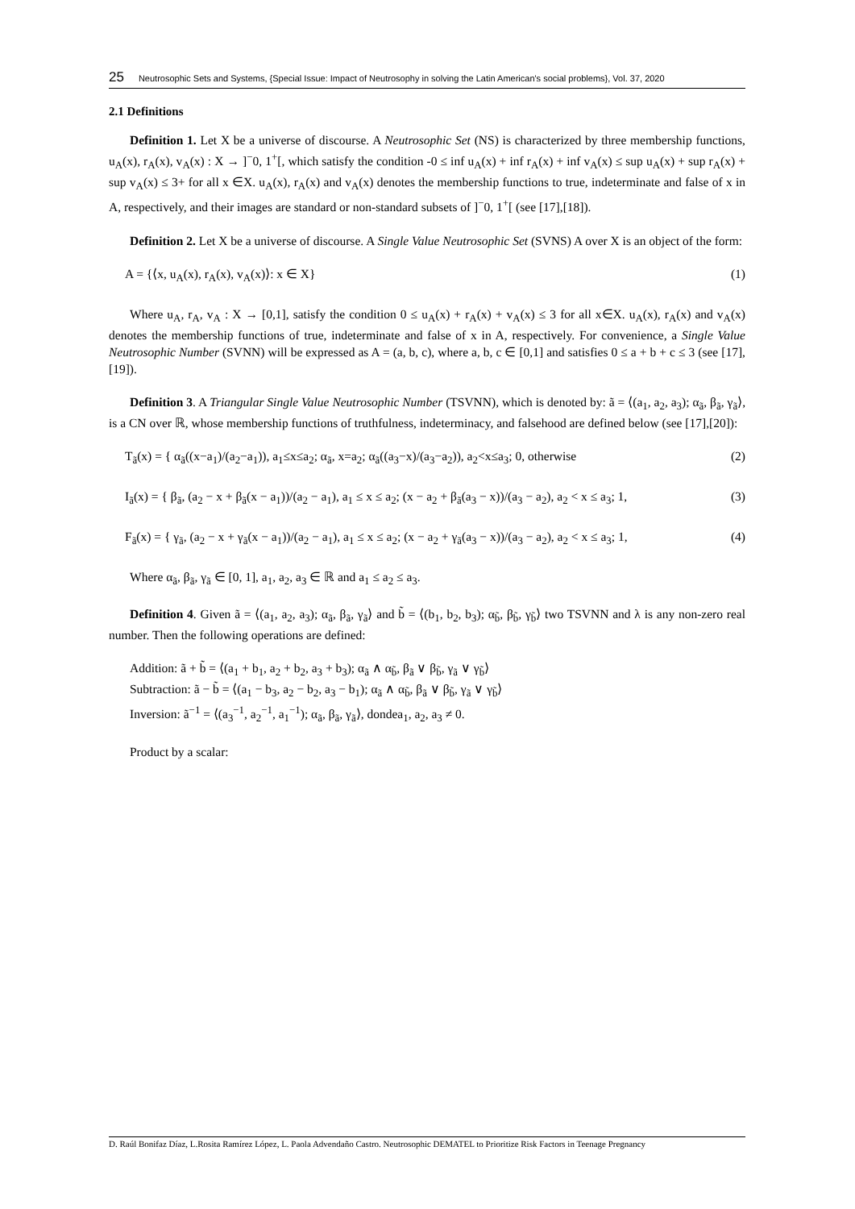25 Neutrosophic Sets and Systems, {Special Issue: Impact of Neutrosophy in solving the Latin American's social problems}, Vol. 37, 2020
2.1 Definitions
Definition 1. Let X be a universe of discourse. A Neutrosophic Set (NS) is characterized by three membership functions, u<sub>A</sub>(x), r<sub>A</sub>(x), v<sub>A</sub>(x) : X → ]<sup>−</sup>0, 1<sup>+</sup>[, which satisfy the condition -0 ≤ inf u<sub>A</sub>(x) + inf r<sub>A</sub>(x) + inf v<sub>A</sub>(x) ≤ sup u<sub>A</sub>(x) + sup r<sub>A</sub>(x) + sup v<sub>A</sub>(x) ≤ 3+ for all x ∈X. u<sub>A</sub>(x), r<sub>A</sub>(x) and v<sub>A</sub>(x) denotes the membership functions to true, indeterminate and false of x in A, respectively, and their images are standard or non-standard subsets of ]<sup>−</sup>0, 1<sup>+</sup>[ (see [17],[18]).
Definition 2. Let X be a universe of discourse. A Single Value Neutrosophic Set (SVNS) A over X is an object of the form:
A = {⟨x, u<sub>A</sub>(x), r<sub>A</sub>(x), v<sub>A</sub>(x)⟩: x ∈ X} (1)
Where u<sub>A</sub>, r<sub>A</sub>, v<sub>A</sub> : X → [0,1], satisfy the condition 0 ≤ u<sub>A</sub>(x) + r<sub>A</sub>(x) + v<sub>A</sub>(x) ≤ 3 for all x∈X. u<sub>A</sub>(x), r<sub>A</sub>(x) and v<sub>A</sub>(x) denotes the membership functions of true, indeterminate and false of x in A, respectively. For convenience, a Single Value Neutrosophic Number (SVNN) will be expressed as A = (a, b, c), where a, b, c ∈ [0,1] and satisfies 0 ≤ a + b + c ≤ 3 (see [17],[19]).
Definition 3. A Triangular Single Value Neutrosophic Number (TSVNN), which is denoted by: ã = ⟨(a<sub>1</sub>, a<sub>2</sub>, a<sub>3</sub>); α<sub>ã</sub>, β<sub>ã</sub>, γ<sub>ã</sub>⟩, is a CN over ℝ, whose membership functions of truthfulness, indeterminacy, and falsehood are defined below (see [17],[20]):
T<sub>ã</sub>(x) = { α<sub>ã</sub>((x−a<sub>1</sub>)/(a<sub>2</sub>−a<sub>1</sub>)), a<sub>1</sub>≤x≤a<sub>2</sub>; α<sub>ã</sub>, x=a<sub>2</sub>; α<sub>ã</sub>((a<sub>3</sub>−x)/(a<sub>3</sub>−a<sub>2</sub>)), a<sub>2</sub><x≤a<sub>3</sub>; 0, otherwise (2)
I<sub>ã</sub>(x) = { β<sub>ã</sub>, (a<sub>2</sub> − x + β<sub>ã</sub>(x − a<sub>1</sub>))/(a<sub>2</sub> − a<sub>1</sub>), a<sub>1</sub> ≤ x ≤ a<sub>2</sub>; (x − a<sub>2</sub> + β<sub>ã</sub>(a<sub>3</sub> − x))/(a<sub>3</sub> − a<sub>2</sub>), a<sub>2</sub> < x ≤ a<sub>3</sub>; 1, (3)
F<sub>ã</sub>(x) = { γ<sub>ã</sub>, (a<sub>2</sub> − x + γ<sub>ã</sub>(x − a<sub>1</sub>))/(a<sub>2</sub> − a<sub>1</sub>), a<sub>1</sub> ≤ x ≤ a<sub>2</sub>; (x − a<sub>2</sub> + γ<sub>ã</sub>(a<sub>3</sub> − x))/(a<sub>3</sub> − a<sub>2</sub>), a<sub>2</sub> < x ≤ a<sub>3</sub>; 1, (4)
Where α<sub>ã</sub>, β<sub>ã</sub>, γ<sub>ã</sub> ∈ [0, 1], a<sub>1</sub>, a<sub>2</sub>, a<sub>3</sub> ∈ ℝ and a<sub>1</sub> ≤ a<sub>2</sub> ≤ a<sub>3</sub>.
Definition 4. Given ã = ⟨(a<sub>1</sub>, a<sub>2</sub>, a<sub>3</sub>); α<sub>ã</sub>, β<sub>ã</sub>, γ<sub>ã</sub>⟩ and b̃ = ⟨(b<sub>1</sub>, b<sub>2</sub>, b<sub>3</sub>); α<sub>b̃</sub>, β<sub>b̃</sub>, γ<sub>b̃</sub>⟩ two TSVNN and λ is any non-zero real number. Then the following operations are defined:
Addition: ã + b̃ = ⟨(a<sub>1</sub> + b<sub>1</sub>, a<sub>2</sub> + b<sub>2</sub>, a<sub>3</sub> + b<sub>3</sub>); α<sub>ã</sub> ∧ α<sub>b̃</sub>, β<sub>ã</sub> ∨ β<sub>b̃</sub>, γ<sub>ã</sub> ∨ γ<sub>b̃</sub>⟩
Subtraction: ã − b̃ = ⟨(a<sub>1</sub> − b<sub>3</sub>, a<sub>2</sub> − b<sub>2</sub>, a<sub>3</sub> − b<sub>1</sub>); α<sub>ã</sub> ∧ α<sub>b̃</sub>, β<sub>ã</sub> ∨ β<sub>b̃</sub>, γ<sub>ã</sub> ∨ γ<sub>b̃</sub>⟩
Inversion: ã<sup>−1</sup> = ⟨(a<sub>3</sub><sup>−1</sup>, a<sub>2</sub><sup>−1</sup>, a<sub>1</sub><sup>−1</sup>); α<sub>ã</sub>, β<sub>ã</sub>, γ<sub>ã</sub>⟩, dondea<sub>1</sub>, a<sub>2</sub>, a<sub>3</sub> ≠ 0.
Product by a scalar:
D. Raúl Bonifaz Díaz, L.Rosita Ramírez López, L. Paola Advendaño Castro. Neutrosophic DEMATEL to Prioritize Risk Factors in Teenage Pregnancy